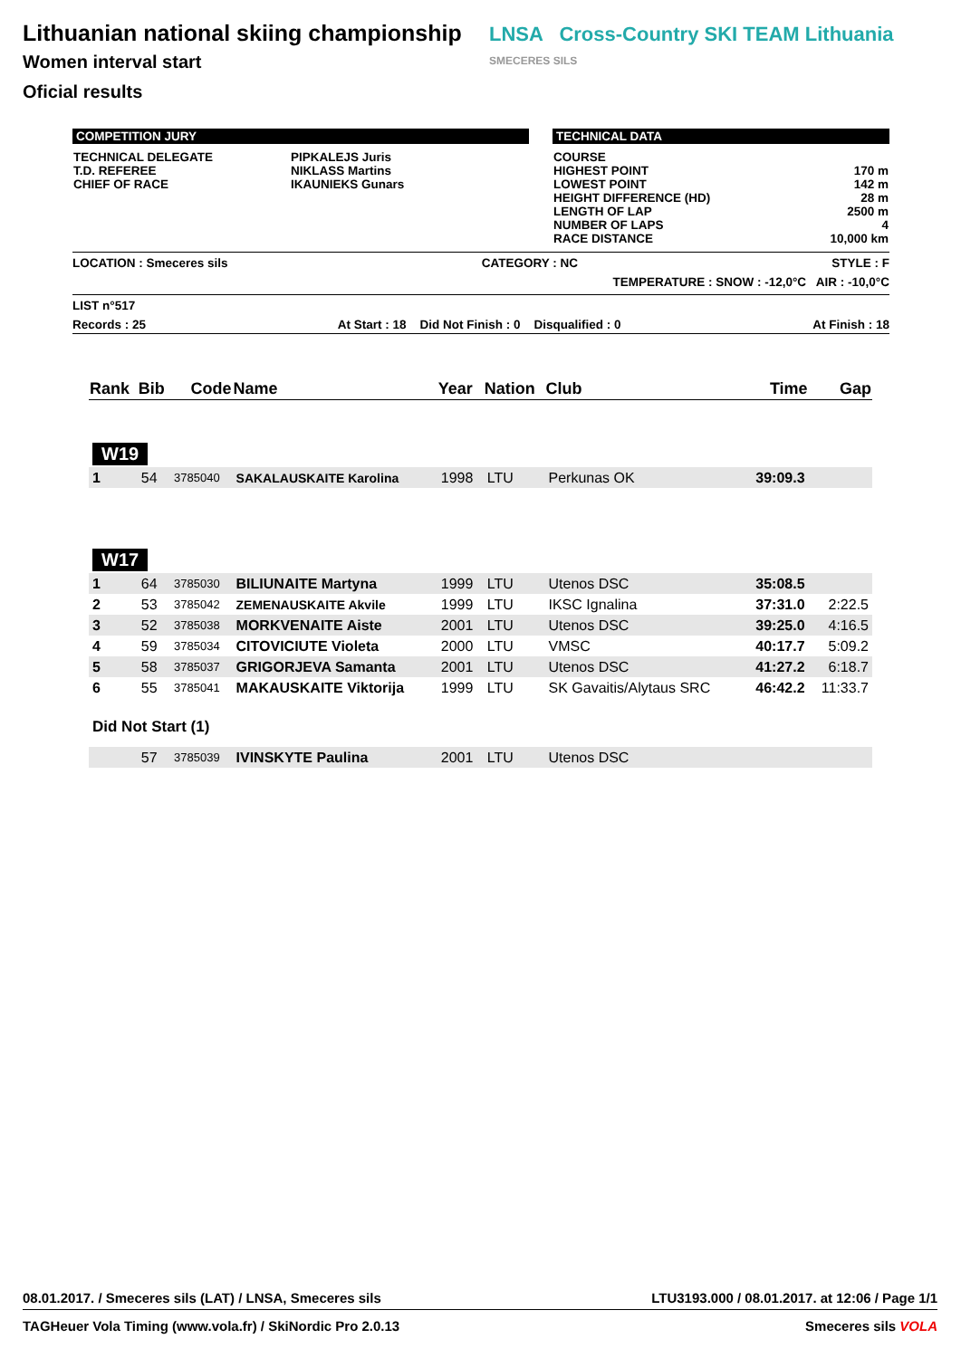Lithuanian national skiing championship
Women interval start
Oficial results
LNSA Cross-Country SKI TEAM Lithuania SMECERES SILS
COMPETITION JURY
| TECHNICAL DELEGATE T.D. REFEREE CHIEF OF RACE | PIPKALEJS Juris NIKLASS Martins IKAUNIEKS Gunars |
TECHNICAL DATA
| COURSE HIGHEST POINT LOWEST POINT HEIGHT DIFFERENCE (HD) LENGTH OF LAP NUMBER OF LAPS RACE DISTANCE | 170 m 142 m 28 m 2500 m 4 10,000 km |
LOCATION : Smeceres sils CATEGORY : NC STYLE : F
TEMPERATURE : SNOW : -12,0°C AIR : -10,0°C
LIST n°517
Records : 25 At Start : 18 Did Not Finish : 0 Disqualified : 0 At Finish : 18
| Rank | Bib | Code | Name | Year | Nation | Club | Time | Gap |
| --- | --- | --- | --- | --- | --- | --- | --- | --- |
| W19 | | | | | | | | |
| 1 | 54 | 3785040 | SAKALAUSKAITE Karolina | 1998 | LTU | Perkunas OK | 39:09.3 | |
| W17 | | | | | | | | |
| 1 | 64 | 3785030 | BILIUNAITE Martyna | 1999 | LTU | Utenos DSC | 35:08.5 | |
| 2 | 53 | 3785042 | ZEMENAUSKAITE Akvile | 1999 | LTU | IKSC Ignalina | 37:31.0 | 2:22.5 |
| 3 | 52 | 3785038 | MORKVENAITE Aiste | 2001 | LTU | Utenos DSC | 39:25.0 | 4:16.5 |
| 4 | 59 | 3785034 | CITOVICIUTE Violeta | 2000 | LTU | VMSC | 40:17.7 | 5:09.2 |
| 5 | 58 | 3785037 | GRIGORJEVA Samanta | 2001 | LTU | Utenos DSC | 41:27.2 | 6:18.7 |
| 6 | 55 | 3785041 | MAKAUSKAITE Viktorija | 1999 | LTU | SK Gavaitis/Alytaus SRC | 46:42.2 | 11:33.7 |
| Did Not Start (1) | | | | | | | | |
| | 57 | 3785039 | IVINSKYTE Paulina | 2001 | LTU | Utenos DSC | | |
08.01.2017. / Smeceres sils (LAT) / LNSA, Smeceres sils LTU3193.000 / 08.01.2017. at 12:06 / Page 1/1
TAGHeuer Vola Timing (www.vola.fr) / SkiNordic Pro 2.0.13 Smeceres sils VOLA